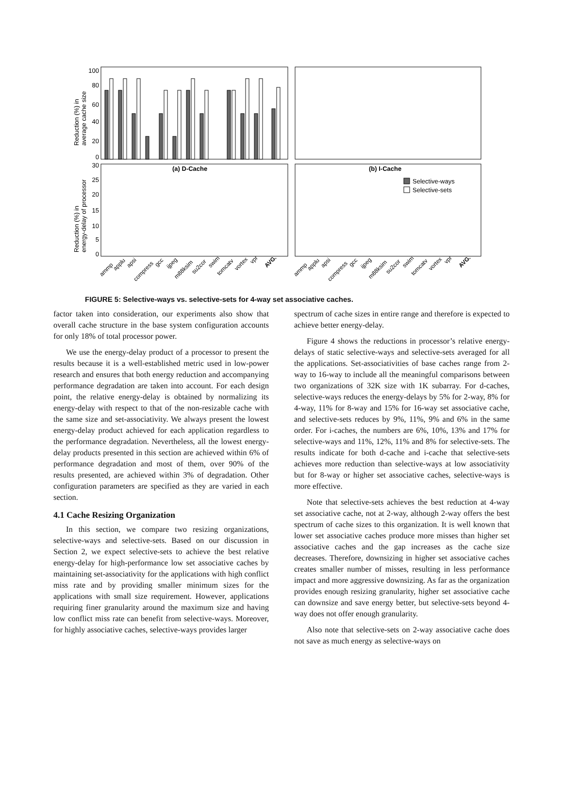100
80
60
40
20
0
30
25
20
15
10
5
0
Reduction (%) in
average cache size
Reduction (%) in
energy-delay of processor
(a) D-Cache
(b) I-Cache
Selective-ways
Selective-sets
ammp
applu
apsi
compress
gcc
ijpeg
m88ksim
su2cor
swim
tomcatv
vortex
vpr
AVG.
ammp
applu
apsi
compress
gcc
ijpeg
m88ksim
su2cor
swim
tomcatv
vortex
vpr
AVG.
FIGURE 5: Selective-ways vs. selective-sets for 4-way set associative caches.
factor taken into consideration, our experiments also show that overall cache structure in the base system configuration accounts for only 18% of total processor power.
We use the energy-delay product of a processor to present the results because it is a well-established metric used in low-power research and ensures that both energy reduction and accompanying performance degradation are taken into account. For each design point, the relative energy-delay is obtained by normalizing its energy-delay with respect to that of the non-resizable cache with the same size and set-associativity. We always present the lowest energy-delay product achieved for each application regardless to the performance degradation. Nevertheless, all the lowest energy-delay products presented in this section are achieved within 6% of performance degradation and most of them, over 90% of the results presented, are achieved within 3% of degradation. Other configuration parameters are specified as they are varied in each section.
4.1 Cache Resizing Organization
In this section, we compare two resizing organizations, selective-ways and selective-sets. Based on our discussion in Section 2, we expect selective-sets to achieve the best relative energy-delay for high-performance low set associative caches by maintaining set-associativity for the applications with high conflict miss rate and by providing smaller minimum sizes for the applications with small size requirement. However, applications requiring finer granularity around the maximum size and having low conflict miss rate can benefit from selective-ways. Moreover, for highly associative caches, selective-ways provides larger
spectrum of cache sizes in entire range and therefore is expected to achieve better energy-delay.
Figure 4 shows the reductions in processor’s relative energy-delays of static selective-ways and selective-sets averaged for all the applications. Set-associativities of base caches range from 2-way to 16-way to include all the meaningful comparisons between two organizations of 32K size with 1K subarray. For d-caches, selective-ways reduces the energy-delays by 5% for 2-way, 8% for 4-way, 11% for 8-way and 15% for 16-way set associative cache, and selective-sets reduces by 9%, 11%, 9% and 6% in the same order. For i-caches, the numbers are 6%, 10%, 13% and 17% for selective-ways and 11%, 12%, 11% and 8% for selective-sets. The results indicate for both d-cache and i-cache that selective-sets achieves more reduction than selective-ways at low associativity but for 8-way or higher set associative caches, selective-ways is more effective.
Note that selective-sets achieves the best reduction at 4-way set associative cache, not at 2-way, although 2-way offers the best spectrum of cache sizes to this organization. It is well known that lower set associative caches produce more misses than higher set associative caches and the gap increases as the cache size decreases. Therefore, downsizing in higher set associative caches creates smaller number of misses, resulting in less performance impact and more aggressive downsizing. As far as the organization provides enough resizing granularity, higher set associative cache can downsize and save energy better, but selective-sets beyond 4-way does not offer enough granularity.
Also note that selective-sets on 2-way associative cache does not save as much energy as selective-ways on